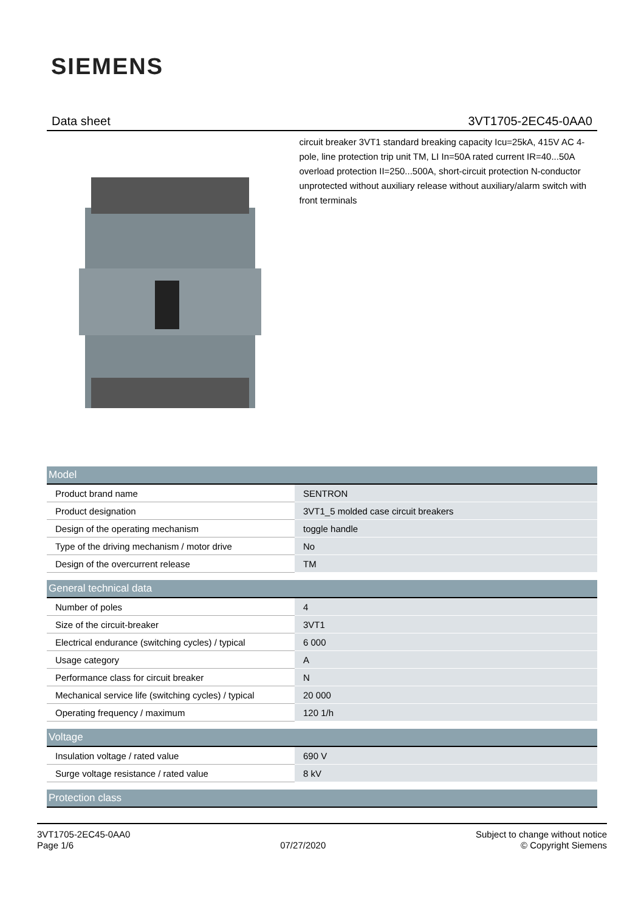SIEMENS
Data sheet 3VT1705-2EC45-0AA0
circuit breaker 3VT1 standard breaking capacity Icu=25kA, 415V AC 4-pole, line protection trip unit TM, LI In=50A rated current IR=40...50A overload protection II=250...500A, short-circuit protection N-conductor unprotected without auxiliary release without auxiliary/alarm switch with front terminals
| Model | |
| --- | --- |
| Product brand name | SENTRON |
| Product designation | 3VT1_5 molded case circuit breakers |
| Design of the operating mechanism | toggle handle |
| Type of the driving mechanism / motor drive | No |
| Design of the overcurrent release | TM |
| General technical data | |
| --- | --- |
| Number of poles | 4 |
| Size of the circuit-breaker | 3VT1 |
| Electrical endurance (switching cycles) / typical | 6 000 |
| Usage category | A |
| Performance class for circuit breaker | N |
| Mechanical service life (switching cycles) / typical | 20 000 |
| Operating frequency / maximum | 120 1/h |
| Voltage | |
| --- | --- |
| Insulation voltage / rated value | 690 V |
| Surge voltage resistance / rated value | 8 kV |
| Protection class |
| --- |
3VT1705-2EC45-0AA0
Page 1/6
07/27/2020
Subject to change without notice
© Copyright Siemens